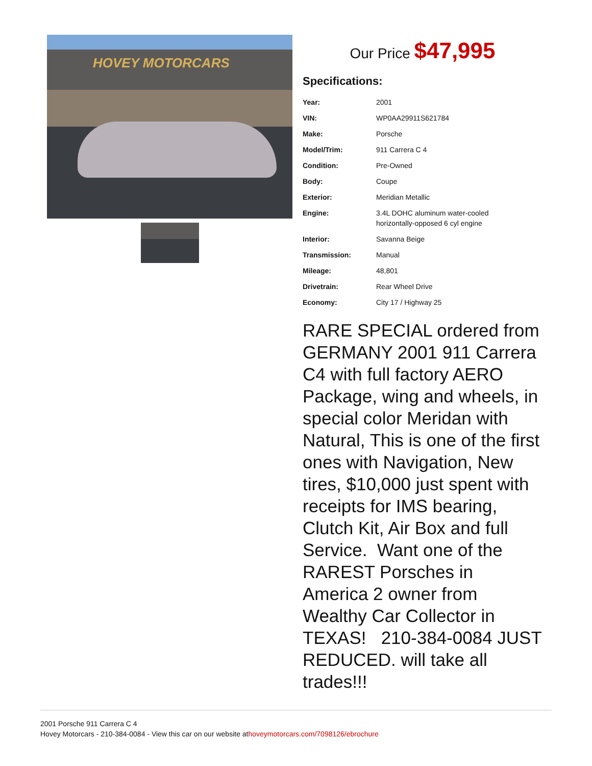HOVEY MOTORCARS
Our Price $47,995
Specifications:
| Year: | 2001 |
| VIN: | WP0AA29911S621784 |
| Make: | Porsche |
| Model/Trim: | 911 Carrera C 4 |
| Condition: | Pre-Owned |
| Body: | Coupe |
| Exterior: | Meridian Metallic |
| Engine: | 3.4L DOHC aluminum water-cooled horizontally-opposed 6 cyl engine |
| Interior: | Savanna Beige |
| Transmission: | Manual |
| Mileage: | 48,801 |
| Drivetrain: | Rear Wheel Drive |
| Economy: | City 17 / Highway 25 |
RARE SPECIAL ordered from GERMANY 2001 911 Carrera C4 with full factory AERO Package, wing and wheels, in special color Meridan with Natural, This is one of the first ones with Navigation, New tires, $10,000 just spent with receipts for IMS bearing, Clutch Kit, Air Box and full Service. Want one of the RAREST Porsches in America 2 owner from Wealthy Car Collector in TEXAS! 210-384-0084 JUST REDUCED. will take all trades!!!
2001 Porsche 911 Carrera C 4
Hovey Motorcars - 210-384-0084 - View this car on our website athoveymotorcars.com/7098126/ebrochure